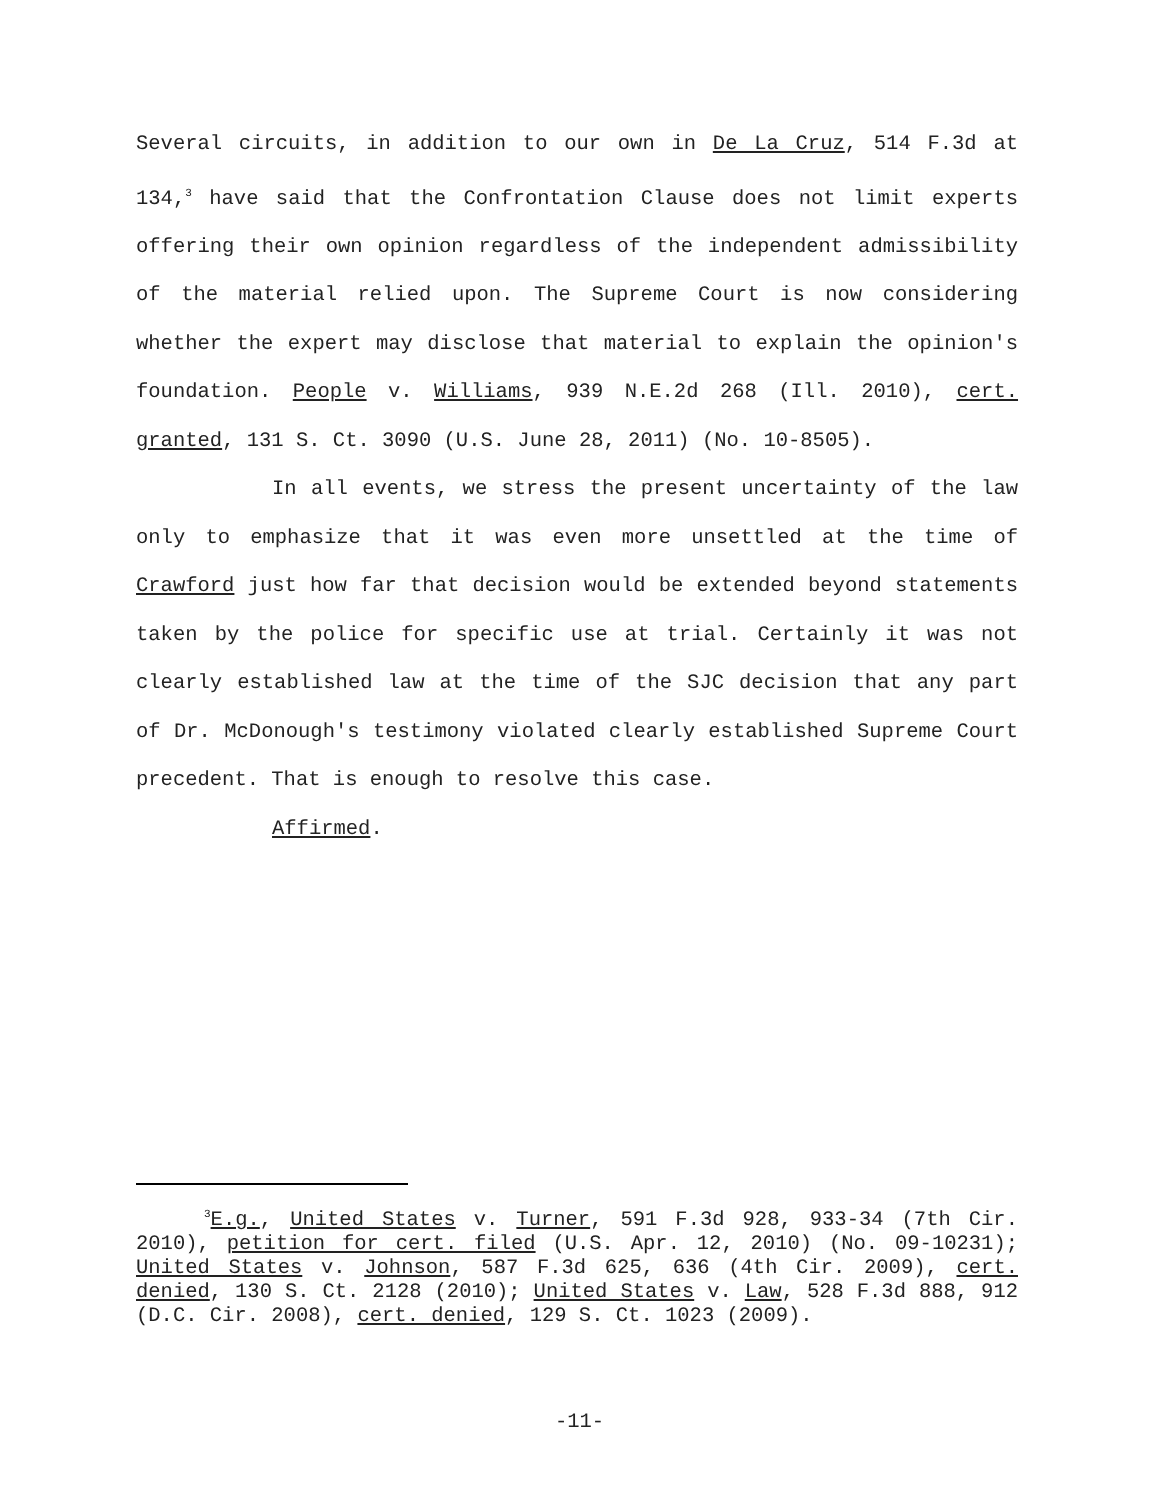Several circuits, in addition to our own in De La Cruz, 514 F.3d at 134,<sup>3</sup> have said that the Confrontation Clause does not limit experts offering their own opinion regardless of the independent admissibility of the material relied upon. The Supreme Court is now considering whether the expert may disclose that material to explain the opinion's foundation. People v. Williams, 939 N.E.2d 268 (Ill. 2010), cert. granted, 131 S. Ct. 3090 (U.S. June 28, 2011) (No. 10-8505).
In all events, we stress the present uncertainty of the law only to emphasize that it was even more unsettled at the time of Crawford just how far that decision would be extended beyond statements taken by the police for specific use at trial. Certainly it was not clearly established law at the time of the SJC decision that any part of Dr. McDonough's testimony violated clearly established Supreme Court precedent. That is enough to resolve this case.
Affirmed.
<sup>3</sup> E.g., United States v. Turner, 591 F.3d 928, 933-34 (7th Cir. 2010), petition for cert. filed (U.S. Apr. 12, 2010) (No. 09-10231); United States v. Johnson, 587 F.3d 625, 636 (4th Cir. 2009), cert. denied, 130 S. Ct. 2128 (2010); United States v. Law, 528 F.3d 888, 912 (D.C. Cir. 2008), cert. denied, 129 S. Ct. 1023 (2009).
-11-